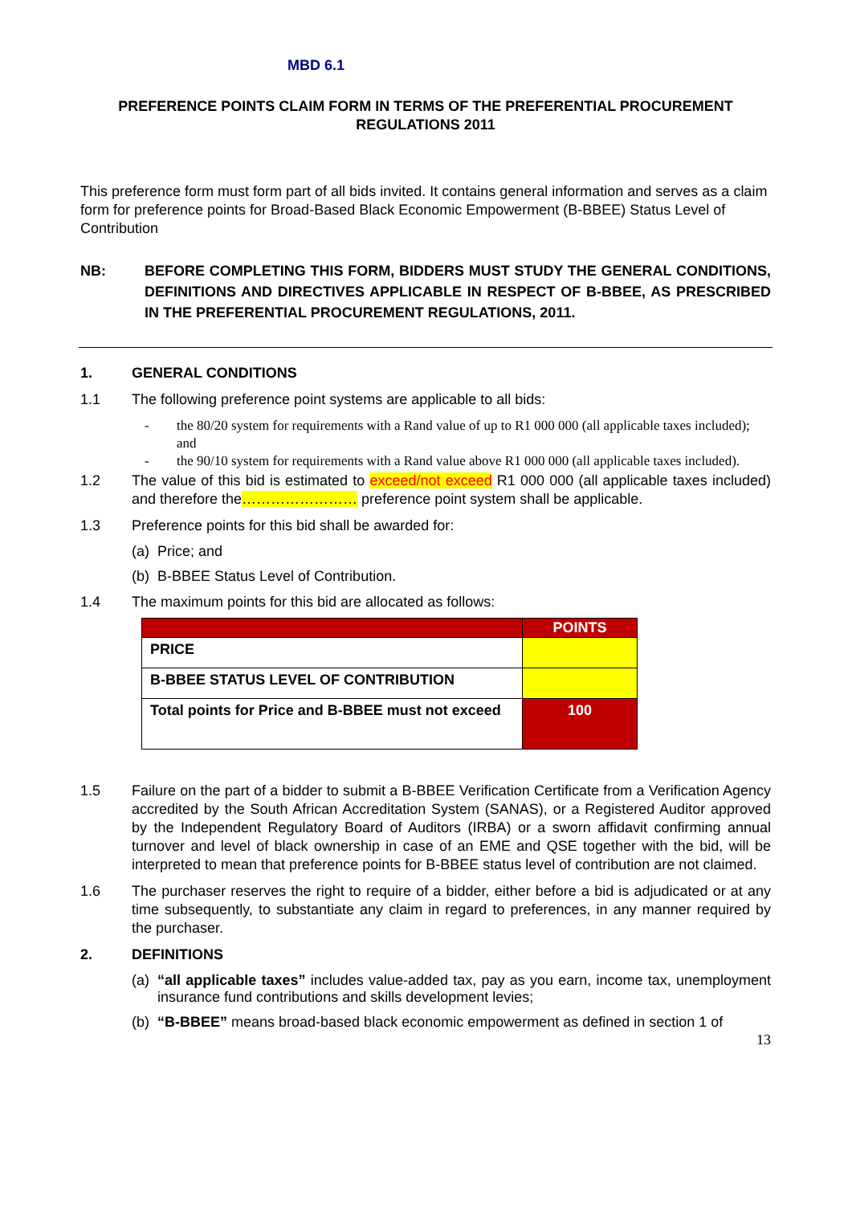MBD 6.1
PREFERENCE POINTS CLAIM FORM IN TERMS OF THE PREFERENTIAL PROCUREMENT
REGULATIONS 2011
This preference form must form part of all bids invited. It contains general information and serves as a claim form for preference points for Broad-Based Black Economic Empowerment (B-BBEE) Status Level of Contribution
NB: BEFORE COMPLETING THIS FORM, BIDDERS MUST STUDY THE GENERAL CONDITIONS, DEFINITIONS AND DIRECTIVES APPLICABLE IN RESPECT OF B-BBEE, AS PRESCRIBED IN THE PREFERENTIAL PROCUREMENT REGULATIONS, 2011.
1. GENERAL CONDITIONS
1.1 The following preference point systems are applicable to all bids:
- the 80/20 system for requirements with a Rand value of up to R1 000 000 (all applicable taxes included); and
- the 90/10 system for requirements with a Rand value above R1 000 000 (all applicable taxes included).
1.2 The value of this bid is estimated to exceed/not exceed R1 000 000 (all applicable taxes included) and therefore the…………………… preference point system shall be applicable.
1.3 Preference points for this bid shall be awarded for:
(a) Price; and
(b) B-BBEE Status Level of Contribution.
1.4 The maximum points for this bid are allocated as follows:
| | POINTS |
| --- | --- |
| PRICE | |
| B-BBEE STATUS LEVEL OF CONTRIBUTION | |
| Total points for Price and B-BBEE must not exceed | 100 |
1.5 Failure on the part of a bidder to submit a B-BBEE Verification Certificate from a Verification Agency accredited by the South African Accreditation System (SANAS), or a Registered Auditor approved by the Independent Regulatory Board of Auditors (IRBA) or a sworn affidavit confirming annual turnover and level of black ownership in case of an EME and QSE together with the bid, will be interpreted to mean that preference points for B-BBEE status level of contribution are not claimed.
1.6 The purchaser reserves the right to require of a bidder, either before a bid is adjudicated or at any time subsequently, to substantiate any claim in regard to preferences, in any manner required by the purchaser.
2. DEFINITIONS
(a) “all applicable taxes” includes value-added tax, pay as you earn, income tax, unemployment insurance fund contributions and skills development levies;
(b) “B-BBEE” means broad-based black economic empowerment as defined in section 1 of
13